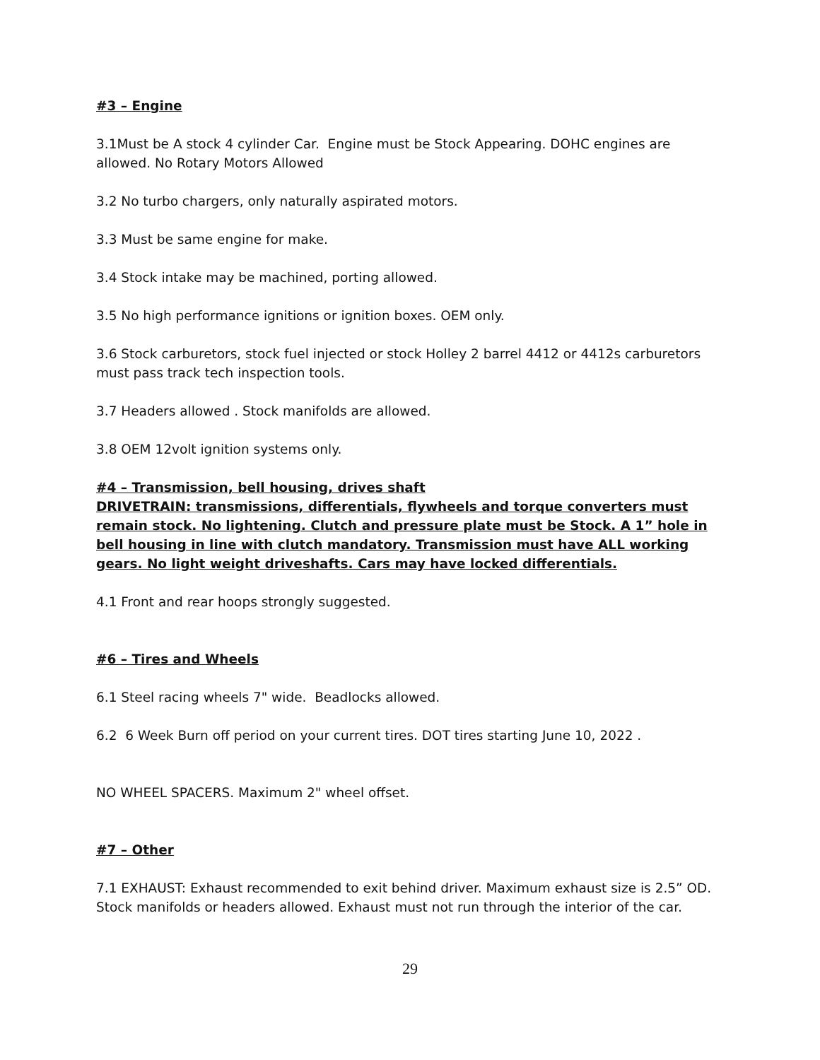#3 – Engine
3.1Must be A stock 4 cylinder Car. Engine must be Stock Appearing. DOHC engines are allowed. No Rotary Motors Allowed
3.2 No turbo chargers, only naturally aspirated motors.
3.3 Must be same engine for make.
3.4 Stock intake may be machined, porting allowed.
3.5 No high performance ignitions or ignition boxes. OEM only.
3.6 Stock carburetors, stock fuel injected or stock Holley 2 barrel 4412 or 4412s carburetors must pass track tech inspection tools.
3.7 Headers allowed . Stock manifolds are allowed.
3.8 OEM 12volt ignition systems only.
#4 – Transmission, bell housing, drives shaft
DRIVETRAIN: transmissions, differentials, flywheels and torque converters must remain stock. No lightening. Clutch and pressure plate must be Stock. A 1” hole in bell housing in line with clutch mandatory. Transmission must have ALL working gears. No light weight driveshafts. Cars may have locked differentials.
4.1 Front and rear hoops strongly suggested.
#6 – Tires and Wheels
6.1 Steel racing wheels 7" wide. Beadlocks allowed.
6.2 6 Week Burn off period on your current tires. DOT tires starting June 10, 2022 .
NO WHEEL SPACERS. Maximum 2" wheel offset.
#7 – Other
7.1 EXHAUST: Exhaust recommended to exit behind driver. Maximum exhaust size is 2.5” OD. Stock manifolds or headers allowed. Exhaust must not run through the interior of the car.
29